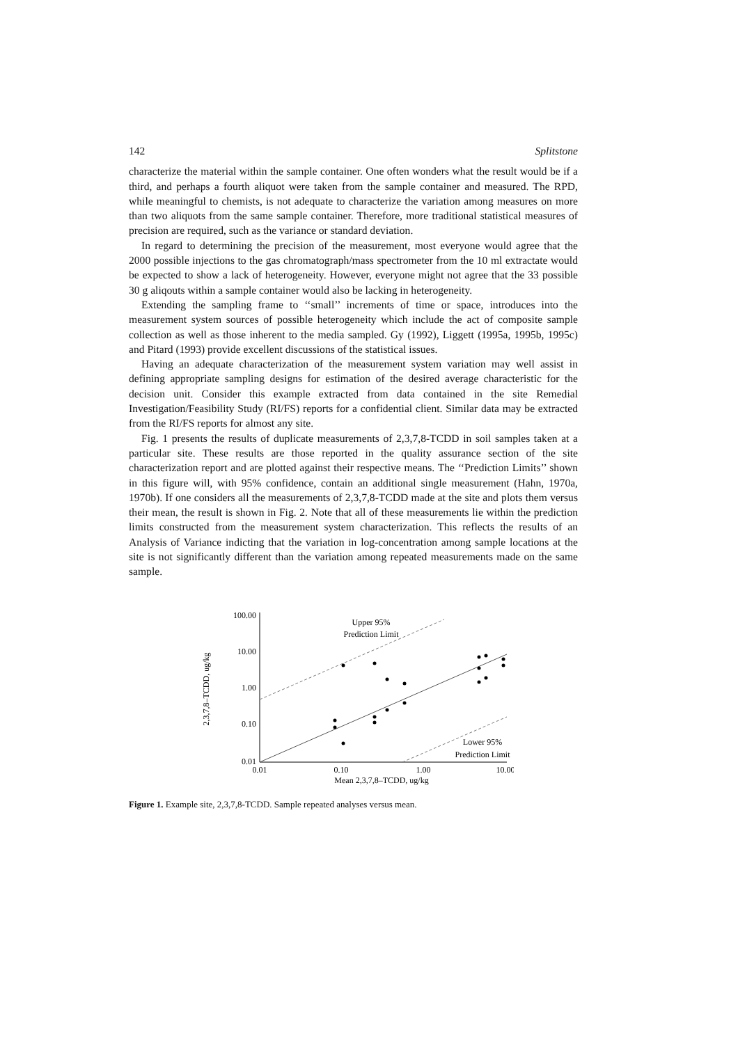142 Splitstone
characterize the material within the sample container. One often wonders what the result would be if a third, and perhaps a fourth aliquot were taken from the sample container and measured. The RPD, while meaningful to chemists, is not adequate to characterize the variation among measures on more than two aliquots from the same sample container. Therefore, more traditional statistical measures of precision are required, such as the variance or standard deviation.
In regard to determining the precision of the measurement, most everyone would agree that the 2000 possible injections to the gas chromatograph/mass spectrometer from the 10 ml extractate would be expected to show a lack of heterogeneity. However, everyone might not agree that the 33 possible 30 g aliqouts within a sample container would also be lacking in heterogeneity.
Extending the sampling frame to ‘‘small’’ increments of time or space, introduces into the measurement system sources of possible heterogeneity which include the act of composite sample collection as well as those inherent to the media sampled. Gy (1992), Liggett (1995a, 1995b, 1995c) and Pitard (1993) provide excellent discussions of the statistical issues.
Having an adequate characterization of the measurement system variation may well assist in defining appropriate sampling designs for estimation of the desired average characteristic for the decision unit. Consider this example extracted from data contained in the site Remedial Investigation/Feasibility Study (RI/FS) reports for a confidential client. Similar data may be extracted from the RI/FS reports for almost any site.
Fig. 1 presents the results of duplicate measurements of 2,3,7,8-TCDD in soil samples taken at a particular site. These results are those reported in the quality assurance section of the site characterization report and are plotted against their respective means. The ‘‘Prediction Limits’’ shown in this figure will, with 95% confidence, contain an additional single measurement (Hahn, 1970a, 1970b). If one considers all the measurements of 2,3,7,8-TCDD made at the site and plots them versus their mean, the result is shown in Fig. 2. Note that all of these measurements lie within the prediction limits constructed from the measurement system characterization. This reflects the results of an Analysis of Variance indicting that the variation in log-concentration among sample locations at the site is not significantly different than the variation among repeated measurements made on the same sample.
100.00
10.00
1.00
0.10
0.01
0.01
0.10
1.00
10.00
Mean 2,3,7,8–TCDD, ug/kg
2,3,7,8–TCDD, ug/kg
Upper 95%
Prediction Limit
Lower 95%
Prediction Limit
Figure 1. Example site, 2,3,7,8-TCDD. Sample repeated analyses versus mean.